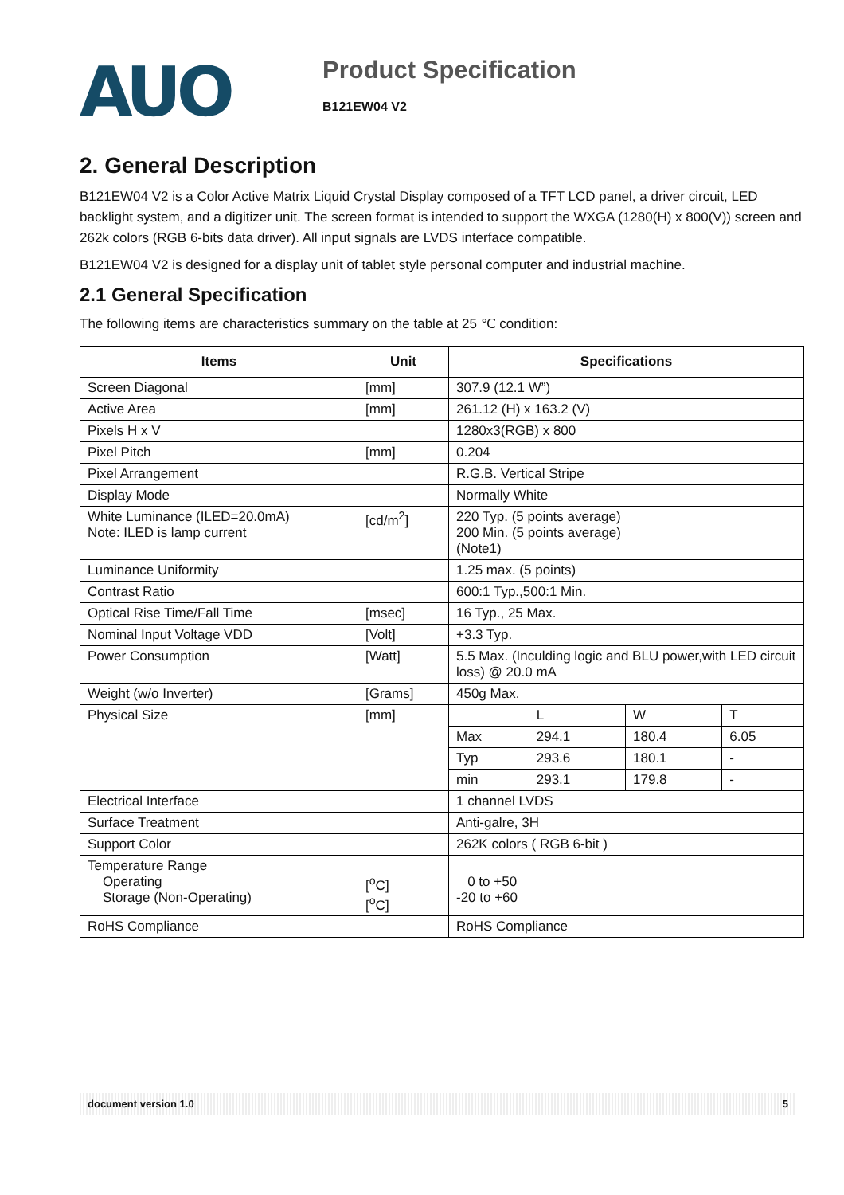AUO
Product Specification
B121EW04 V2
2. General Description
B121EW04 V2 is a Color Active Matrix Liquid Crystal Display composed of a TFT LCD panel, a driver circuit, LED backlight system, and a digitizer unit. The screen format is intended to support the WXGA (1280(H) x 800(V)) screen and 262k colors (RGB 6-bits data driver). All input signals are LVDS interface compatible.
B121EW04 V2 is designed for a display unit of tablet style personal computer and industrial machine.
2.1 General Specification
The following items are characteristics summary on the table at 25 ℃ condition:
| Items | Unit | Specifications | | | |
| --- | --- | --- | --- | --- | --- |
| Screen Diagonal | [mm] | 307.9 (12.1 W”) | | | |
| Active Area | [mm] | 261.12 (H) x 163.2 (V) | | | |
| Pixels H x V | | 1280x3(RGB) x 800 | | | |
| Pixel Pitch | [mm] | 0.204 | | | |
| Pixel Arrangement | | R.G.B. Vertical Stripe | | | |
| Display Mode | | Normally White | | | |
| White Luminance (ILED=20.0mA) Note: ILED is lamp current | [cd/m<sup>2</sup>] | 220 Typ. (5 points average) 200 Min. (5 points average) (Note1) | | | |
| Luminance Uniformity | | 1.25 max. (5 points) | | | |
| Contrast Ratio | | 600:1 Typ.,500:1 Min. | | | |
| Optical Rise Time/Fall Time | [msec] | 16 Typ., 25 Max. | | | |
| Nominal Input Voltage VDD | [Volt] | +3.3 Typ. | | | |
| Power Consumption | [Watt] | 5.5 Max. (Inculding logic and BLU power,with LED circuit loss) @ 20.0 mA | | | |
| Weight (w/o Inverter) | [Grams] | 450g Max. | | | |
| Physical Size | [mm] | | L | W | T |
| | | Max | 294.1 | 180.4 | 6.05 |
| | | Typ | 293.6 | 180.1 | - |
| | | min | 293.1 | 179.8 | - |
| Electrical Interface | | 1 channel LVDS | | | |
| Surface Treatment | | Anti-galre, 3H | | | |
| Support Color | | 262K colors ( RGB 6-bit ) | | | |
| Temperature Range Operating Storage (Non-Operating) | [<sup>o</sup>C] [<sup>o</sup>C] | 0 to +50 -20 to +60 | | | |
| RoHS Compliance | | RoHS Compliance | | | |
document version 1.0 5